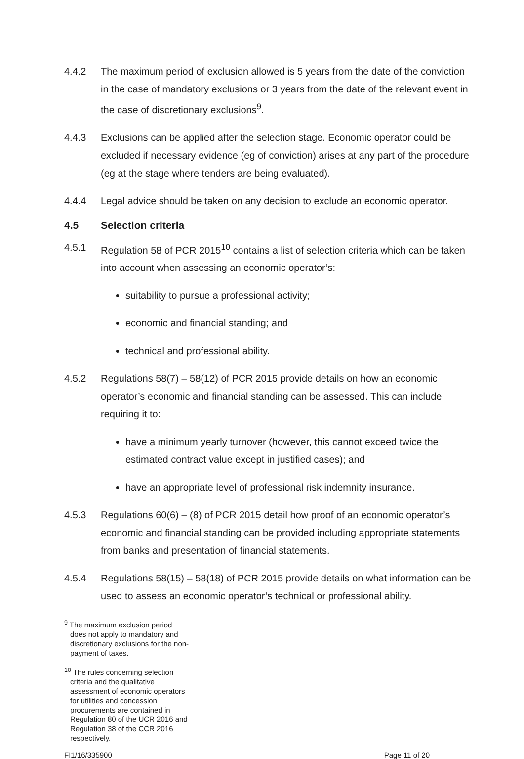4.4.2 The maximum period of exclusion allowed is 5 years from the date of the conviction in the case of mandatory exclusions or 3 years from the date of the relevant event in the case of discretionary exclusions<sup>9</sup>.
4.4.3 Exclusions can be applied after the selection stage. Economic operator could be excluded if necessary evidence (eg of conviction) arises at any part of the procedure (eg at the stage where tenders are being evaluated).
4.4.4 Legal advice should be taken on any decision to exclude an economic operator.
4.5 Selection criteria
4.5.1 Regulation 58 of PCR 2015<sup>10</sup> contains a list of selection criteria which can be taken into account when assessing an economic operator’s:
suitability to pursue a professional activity;
economic and financial standing; and
technical and professional ability.
4.5.2 Regulations 58(7) – 58(12) of PCR 2015 provide details on how an economic operator’s economic and financial standing can be assessed. This can include requiring it to:
have a minimum yearly turnover (however, this cannot exceed twice the estimated contract value except in justified cases); and
have an appropriate level of professional risk indemnity insurance.
4.5.3 Regulations 60(6) – (8) of PCR 2015 detail how proof of an economic operator’s economic and financial standing can be provided including appropriate statements from banks and presentation of financial statements.
4.5.4 Regulations 58(15) – 58(18) of PCR 2015 provide details on what information can be used to assess an economic operator’s technical or professional ability.
<sup>9</sup> The maximum exclusion period does not apply to mandatory and discretionary exclusions for the non-payment of taxes.
<sup>10</sup> The rules concerning selection criteria and the qualitative assessment of economic operators for utilities and concession procurements are contained in Regulation 80 of the UCR 2016 and Regulation 38 of the CCR 2016 respectively.
FI1/16/335900 Page 11 of 20